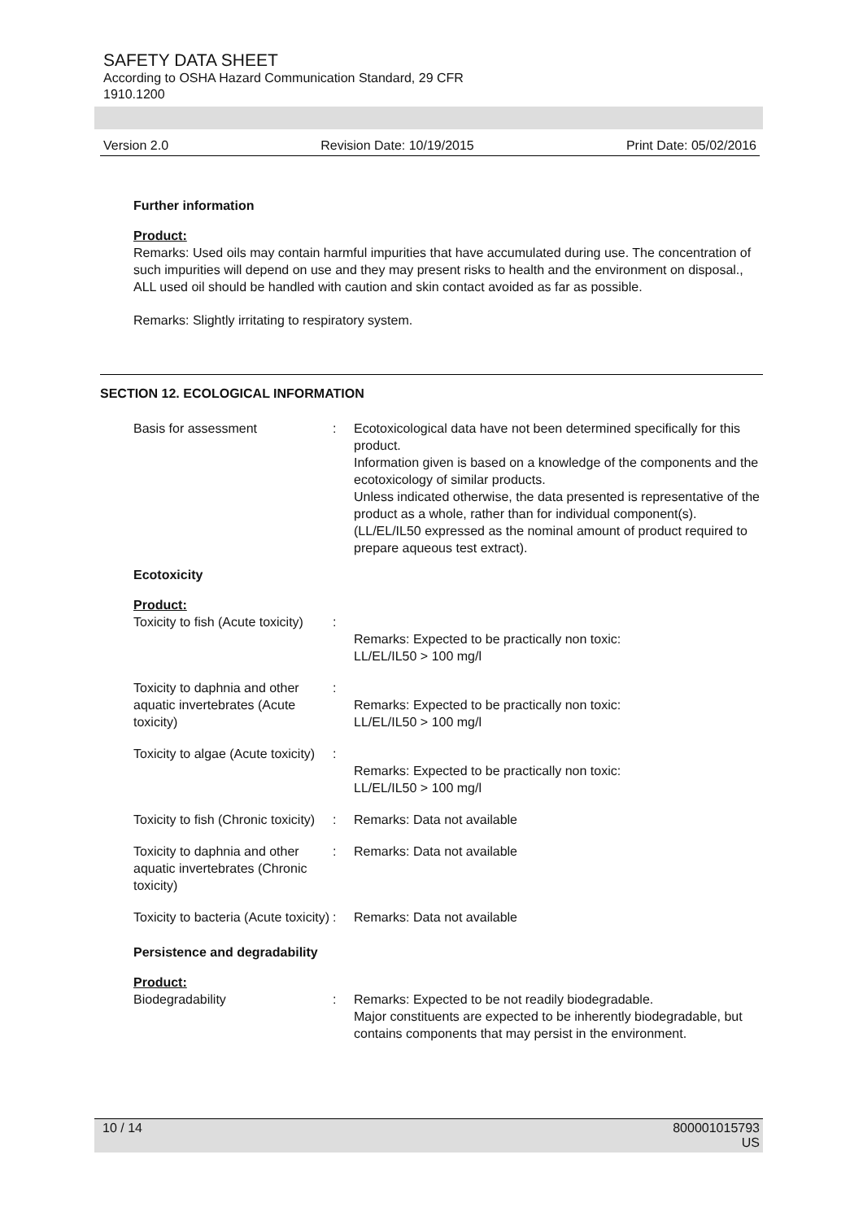SAFETY DATA SHEET
According to OSHA Hazard Communication Standard, 29 CFR
1910.1200
Version 2.0 Revision Date: 10/19/2015 Print Date: 05/02/2016
Further information
Product:
Remarks: Used oils may contain harmful impurities that have accumulated during use. The concentration of such impurities will depend on use and they may present risks to health and the environment on disposal., ALL used oil should be handled with caution and skin contact avoided as far as possible.
Remarks: Slightly irritating to respiratory system.
SECTION 12. ECOLOGICAL INFORMATION
| Basis for assessment | : | Ecotoxicological data have not been determined specifically for this product. Information given is based on a knowledge of the components and the ecotoxicology of similar products. Unless indicated otherwise, the data presented is representative of the product as a whole, rather than for individual component(s).(LL/EL/IL50 expressed as the nominal amount of product required to prepare aqueous test extract). |
| Ecotoxicity | | |
| Product: | | |
| Toxicity to fish (Acute toxicity) | : | Remarks: Expected to be practically non toxic: LL/EL/IL50 > 100 mg/l |
| Toxicity to daphnia and other aquatic invertebrates (Acute toxicity) | : | Remarks: Expected to be practically non toxic: LL/EL/IL50 > 100 mg/l |
| Toxicity to algae (Acute toxicity) | : | Remarks: Expected to be practically non toxic: LL/EL/IL50 > 100 mg/l |
| Toxicity to fish (Chronic toxicity) | : | Remarks: Data not available |
| Toxicity to daphnia and other aquatic invertebrates (Chronic toxicity) | : | Remarks: Data not available |
| Toxicity to bacteria (Acute toxicity) | : | Remarks: Data not available |
| Persistence and degradability | | |
| Product: | | |
| Biodegradability | : | Remarks: Expected to be not readily biodegradable. Major constituents are expected to be inherently biodegradable, but contains components that may persist in the environment. |
10 / 14 800001015793
US